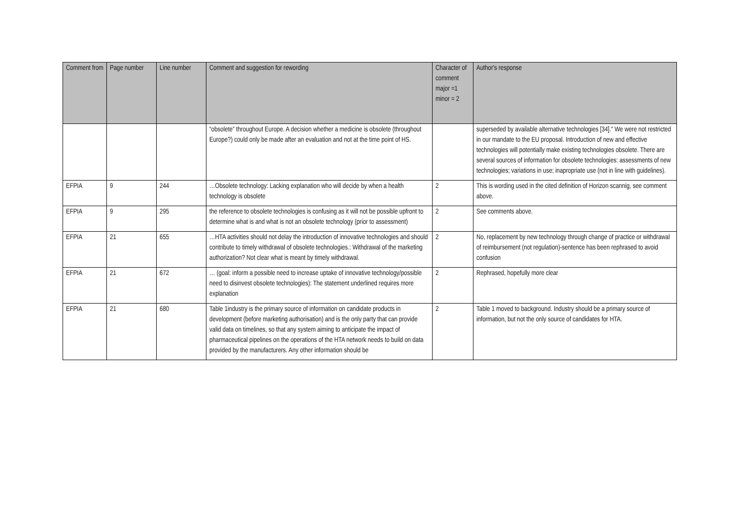| Comment from | Page number | Line number | Comment and suggestion for rewording | Character of comment major =1 minor = 2 | Author's response |
| --- | --- | --- | --- | --- | --- |
| | | | “obsolete” throughout Europe. A decision whether a medicine is obsolete (throughout Europe?) could only be made after an evaluation and not at the time point of HS. | | superseded by available alternative technologies [34]." We were not restricted in our mandate to the EU proposal. Introduction of new and effective technologies will potentially make existing technologies obsolete. There are several sources of information for obsolete technologies: assessments of new technologies; variations in use; inapropriate use (not in line with guidelines). |
| EFPIA | 9 | 244 | …Obsolete technology: Lacking explanation who will decide by when a health technology is obsolete | 2 | This is wording used in the cited definition of Horizon scannig, see comment above. |
| EFPIA | 9 | 295 | the reference to obsolete technologies is confusing as it will not be possible upfront to determine what is and what is not an obsolete technology (prior to assessment) | 2 | See comments above. |
| EFPIA | 21 | 655 | …HTA activities should not delay the introduction of innovative technologies and should contribute to timely withdrawal of obsolete technologies.: Withdrawal of the marketing authorization? Not clear what is meant by timely withdrawal. | 2 | No, replacement by new technology through change of practice or withdrawal of reimbursement (not regulation)-sentence has been rephrased to avoid confusion |
| EFPIA | 21 | 672 | … (goal: inform a possible need to increase uptake of innovative technology/possible need to disinvest obsolete technologies): The statement underlined requires more explanation | 2 | Rephrased, hopefully more clear |
| EFPIA | 21 | 680 | Table 1industry is the primary source of information on candidate products in development (before marketing authorisation) and is the only party that can provide valid data on timelines, so that any system aiming to anticipate the impact of pharmaceutical pipelines on the operations of the HTA network needs to build on data provided by the manufacturers. Any other information should be | 2 | Table 1 moved to background. Industry should be a primary source of information, but not the only source of candidates for HTA. |